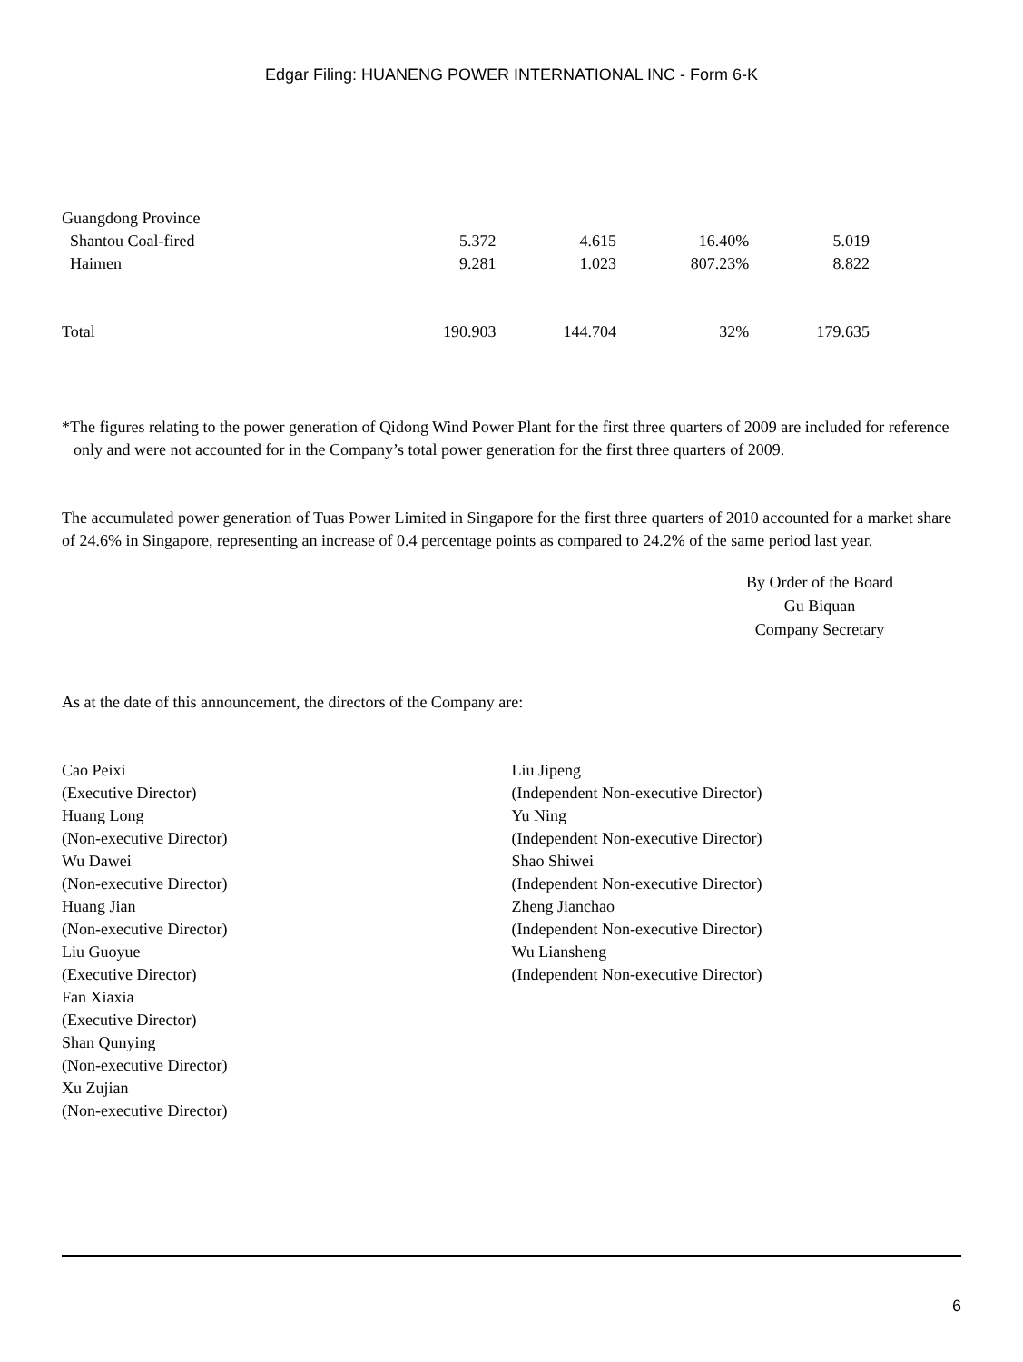Edgar Filing: HUANENG POWER INTERNATIONAL INC - Form 6-K
| Guangdong Province | | | | |
| Shantou Coal-fired | 5.372 | 4.615 | 16.40% | 5.019 |
| Haimen | 9.281 | 1.023 | 807.23% | 8.822 |
| Total | 190.903 | 144.704 | 32% | 179.635 |
*The figures relating to the power generation of Qidong Wind Power Plant for the first three quarters of 2009 are included for reference only and were not accounted for in the Company’s total power generation for the first three quarters of 2009.
The accumulated power generation of Tuas Power Limited in Singapore for the first three quarters of 2010 accounted for a market share of 24.6% in Singapore, representing an increase of 0.4 percentage points as compared to 24.2% of the same period last year.
By Order of the Board
Gu Biquan
Company Secretary
As at the date of this announcement, the directors of the Company are:
Cao Peixi
(Executive Director)
Huang Long
(Non-executive Director)
Wu Dawei
(Non-executive Director)
Huang Jian
(Non-executive Director)
Liu Guoyue
(Executive Director)
Fan Xiaxia
(Executive Director)
Shan Qunying
(Non-executive Director)
Xu Zujian
(Non-executive Director)
Liu Jipeng
(Independent Non-executive Director)
Yu Ning
(Independent Non-executive Director)
Shao Shiwei
(Independent Non-executive Director)
Zheng Jianchao
(Independent Non-executive Director)
Wu Liansheng
(Independent Non-executive Director)
6